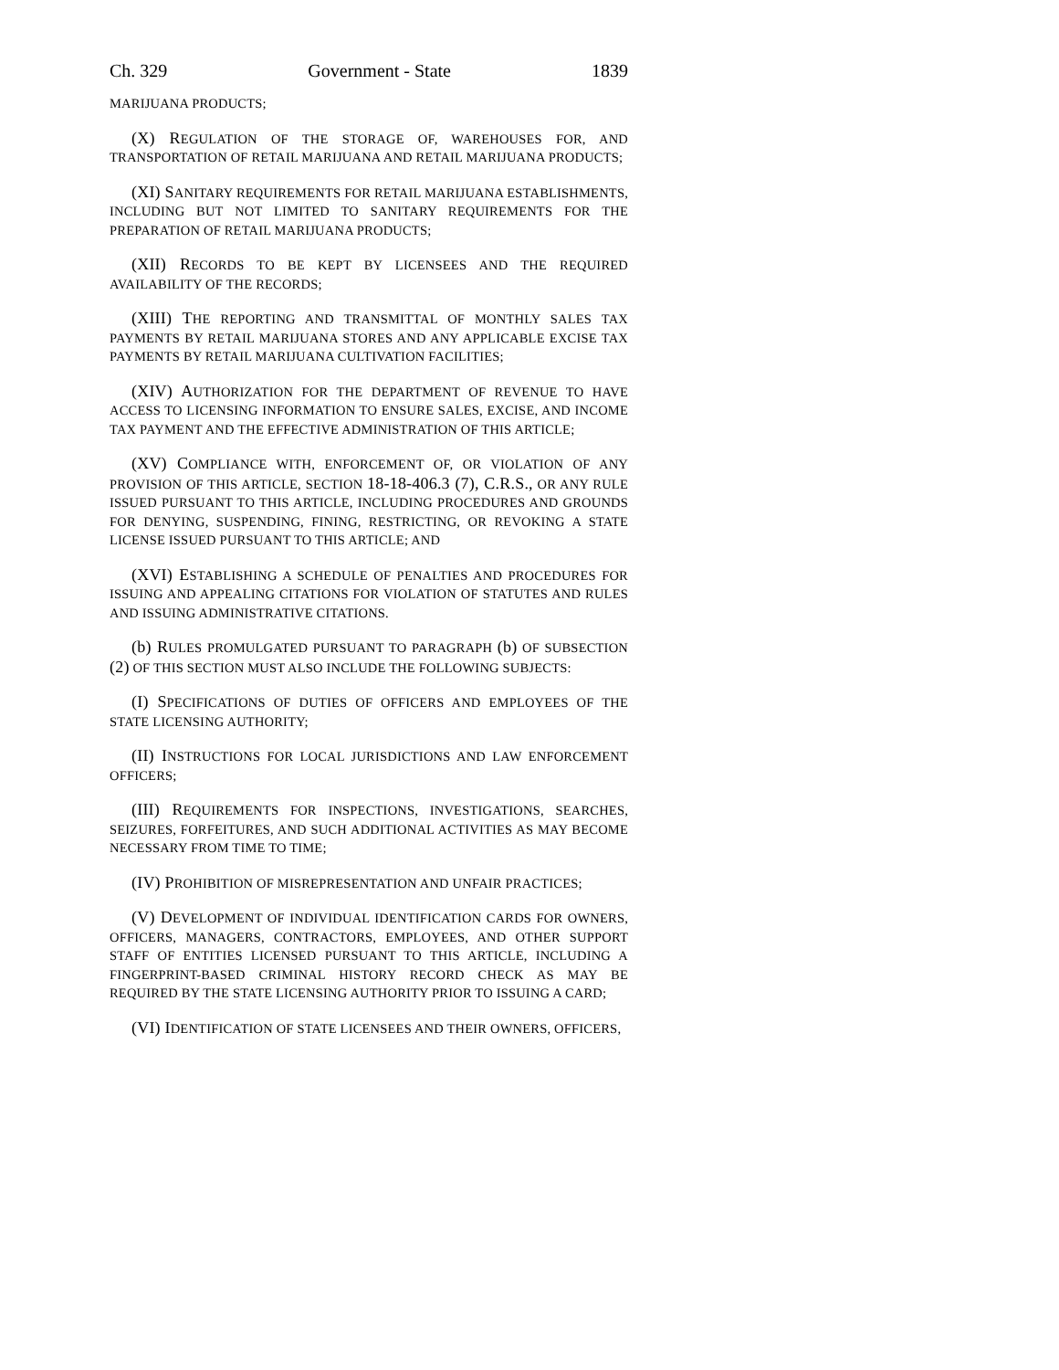Ch. 329 Government - State 1839
MARIJUANA PRODUCTS;
(X) REGULATION OF THE STORAGE OF, WAREHOUSES FOR, AND TRANSPORTATION OF RETAIL MARIJUANA AND RETAIL MARIJUANA PRODUCTS;
(XI) SANITARY REQUIREMENTS FOR RETAIL MARIJUANA ESTABLISHMENTS, INCLUDING BUT NOT LIMITED TO SANITARY REQUIREMENTS FOR THE PREPARATION OF RETAIL MARIJUANA PRODUCTS;
(XII) RECORDS TO BE KEPT BY LICENSEES AND THE REQUIRED AVAILABILITY OF THE RECORDS;
(XIII) THE REPORTING AND TRANSMITTAL OF MONTHLY SALES TAX PAYMENTS BY RETAIL MARIJUANA STORES AND ANY APPLICABLE EXCISE TAX PAYMENTS BY RETAIL MARIJUANA CULTIVATION FACILITIES;
(XIV) AUTHORIZATION FOR THE DEPARTMENT OF REVENUE TO HAVE ACCESS TO LICENSING INFORMATION TO ENSURE SALES, EXCISE, AND INCOME TAX PAYMENT AND THE EFFECTIVE ADMINISTRATION OF THIS ARTICLE;
(XV) COMPLIANCE WITH, ENFORCEMENT OF, OR VIOLATION OF ANY PROVISION OF THIS ARTICLE, SECTION 18-18-406.3 (7), C.R.S., OR ANY RULE ISSUED PURSUANT TO THIS ARTICLE, INCLUDING PROCEDURES AND GROUNDS FOR DENYING, SUSPENDING, FINING, RESTRICTING, OR REVOKING A STATE LICENSE ISSUED PURSUANT TO THIS ARTICLE; AND
(XVI) ESTABLISHING A SCHEDULE OF PENALTIES AND PROCEDURES FOR ISSUING AND APPEALING CITATIONS FOR VIOLATION OF STATUTES AND RULES AND ISSUING ADMINISTRATIVE CITATIONS.
(b) RULES PROMULGATED PURSUANT TO PARAGRAPH (b) OF SUBSECTION (2) OF THIS SECTION MUST ALSO INCLUDE THE FOLLOWING SUBJECTS:
(I) SPECIFICATIONS OF DUTIES OF OFFICERS AND EMPLOYEES OF THE STATE LICENSING AUTHORITY;
(II) INSTRUCTIONS FOR LOCAL JURISDICTIONS AND LAW ENFORCEMENT OFFICERS;
(III) REQUIREMENTS FOR INSPECTIONS, INVESTIGATIONS, SEARCHES, SEIZURES, FORFEITURES, AND SUCH ADDITIONAL ACTIVITIES AS MAY BECOME NECESSARY FROM TIME TO TIME;
(IV) PROHIBITION OF MISREPRESENTATION AND UNFAIR PRACTICES;
(V) DEVELOPMENT OF INDIVIDUAL IDENTIFICATION CARDS FOR OWNERS, OFFICERS, MANAGERS, CONTRACTORS, EMPLOYEES, AND OTHER SUPPORT STAFF OF ENTITIES LICENSED PURSUANT TO THIS ARTICLE, INCLUDING A FINGERPRINT-BASED CRIMINAL HISTORY RECORD CHECK AS MAY BE REQUIRED BY THE STATE LICENSING AUTHORITY PRIOR TO ISSUING A CARD;
(VI) IDENTIFICATION OF STATE LICENSEES AND THEIR OWNERS, OFFICERS,